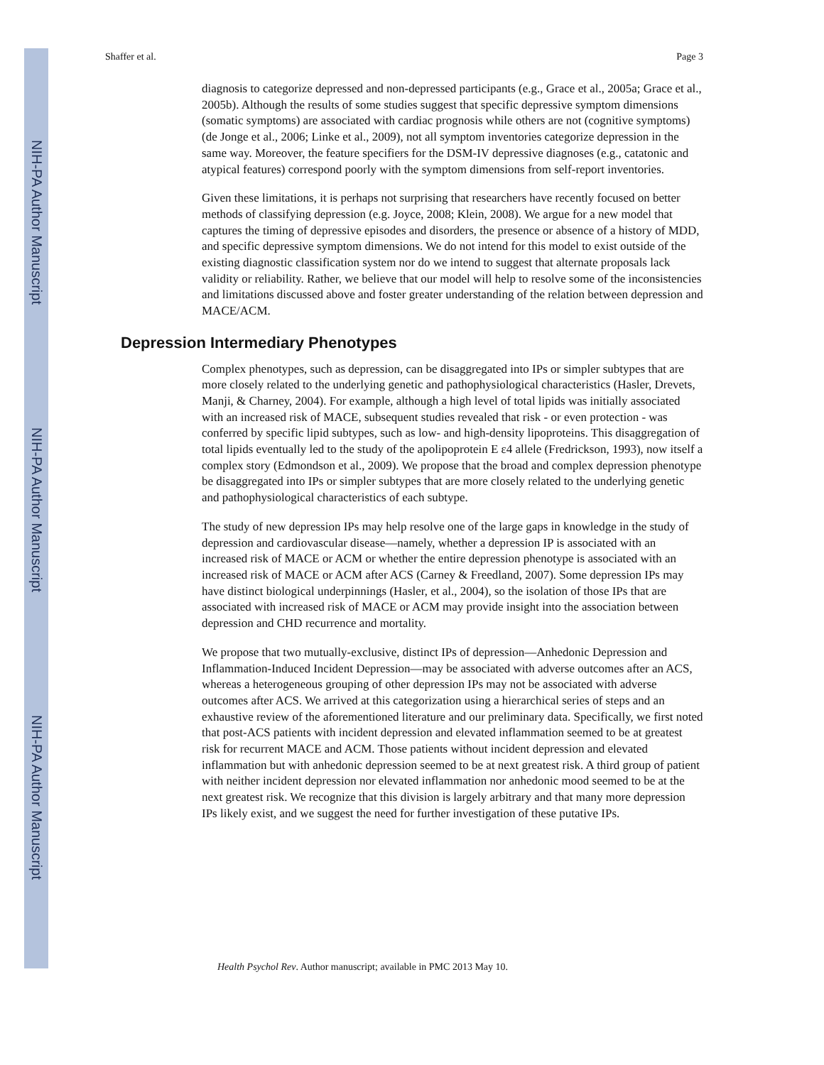NIH-PA Author Manuscript
NIH-PA Author Manuscript
NIH-PA Author Manuscript
Shaffer et al. Page 3
diagnosis to categorize depressed and non-depressed participants (e.g., Grace et al., 2005a; Grace et al., 2005b). Although the results of some studies suggest that specific depressive symptom dimensions (somatic symptoms) are associated with cardiac prognosis while others are not (cognitive symptoms) (de Jonge et al., 2006; Linke et al., 2009), not all symptom inventories categorize depression in the same way. Moreover, the feature specifiers for the DSM-IV depressive diagnoses (e.g., catatonic and atypical features) correspond poorly with the symptom dimensions from self-report inventories.
Given these limitations, it is perhaps not surprising that researchers have recently focused on better methods of classifying depression (e.g. Joyce, 2008; Klein, 2008). We argue for a new model that captures the timing of depressive episodes and disorders, the presence or absence of a history of MDD, and specific depressive symptom dimensions. We do not intend for this model to exist outside of the existing diagnostic classification system nor do we intend to suggest that alternate proposals lack validity or reliability. Rather, we believe that our model will help to resolve some of the inconsistencies and limitations discussed above and foster greater understanding of the relation between depression and MACE/ACM.
Depression Intermediary Phenotypes
Complex phenotypes, such as depression, can be disaggregated into IPs or simpler subtypes that are more closely related to the underlying genetic and pathophysiological characteristics (Hasler, Drevets, Manji, & Charney, 2004). For example, although a high level of total lipids was initially associated with an increased risk of MACE, subsequent studies revealed that risk - or even protection - was conferred by specific lipid subtypes, such as low- and high-density lipoproteins. This disaggregation of total lipids eventually led to the study of the apolipoprotein E ε4 allele (Fredrickson, 1993), now itself a complex story (Edmondson et al., 2009). We propose that the broad and complex depression phenotype be disaggregated into IPs or simpler subtypes that are more closely related to the underlying genetic and pathophysiological characteristics of each subtype.
The study of new depression IPs may help resolve one of the large gaps in knowledge in the study of depression and cardiovascular disease—namely, whether a depression IP is associated with an increased risk of MACE or ACM or whether the entire depression phenotype is associated with an increased risk of MACE or ACM after ACS (Carney & Freedland, 2007). Some depression IPs may have distinct biological underpinnings (Hasler, et al., 2004), so the isolation of those IPs that are associated with increased risk of MACE or ACM may provide insight into the association between depression and CHD recurrence and mortality.
We propose that two mutually-exclusive, distinct IPs of depression—Anhedonic Depression and Inflammation-Induced Incident Depression—may be associated with adverse outcomes after an ACS, whereas a heterogeneous grouping of other depression IPs may not be associated with adverse outcomes after ACS. We arrived at this categorization using a hierarchical series of steps and an exhaustive review of the aforementioned literature and our preliminary data. Specifically, we first noted that post-ACS patients with incident depression and elevated inflammation seemed to be at greatest risk for recurrent MACE and ACM. Those patients without incident depression and elevated inflammation but with anhedonic depression seemed to be at next greatest risk. A third group of patient with neither incident depression nor elevated inflammation nor anhedonic mood seemed to be at the next greatest risk. We recognize that this division is largely arbitrary and that many more depression IPs likely exist, and we suggest the need for further investigation of these putative IPs.
Health Psychol Rev. Author manuscript; available in PMC 2013 May 10.